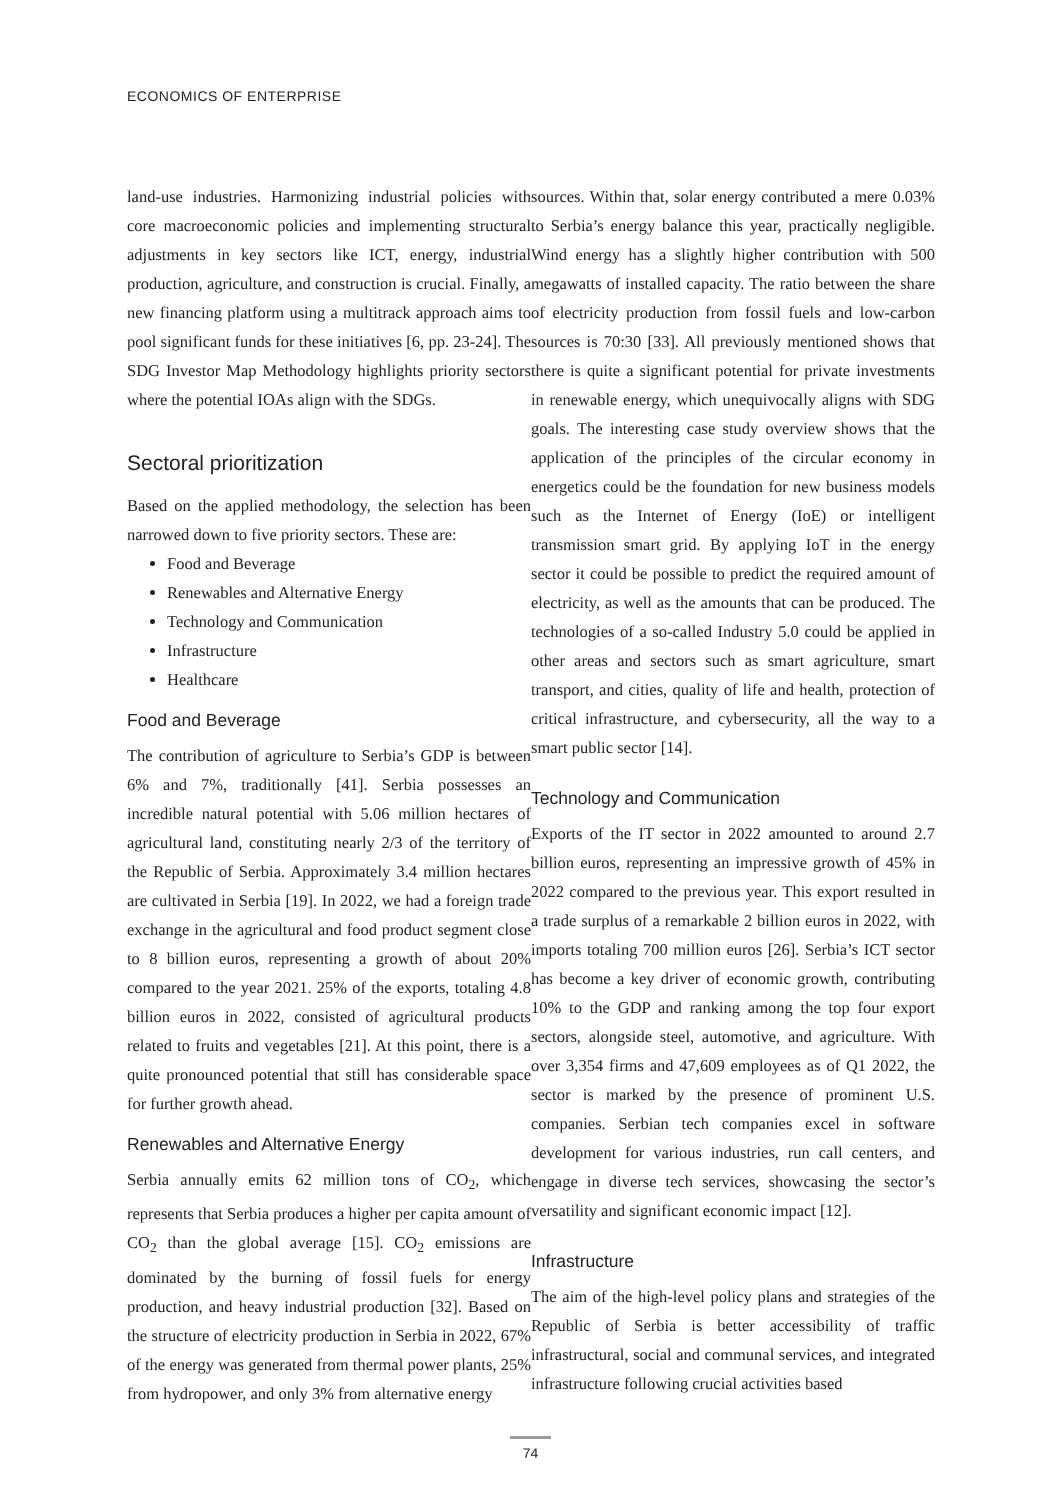ECONOMICS OF ENTERPRISE
land-use industries. Harmonizing industrial policies with core macroeconomic policies and implementing structural adjustments in key sectors like ICT, energy, industrial production, agriculture, and construction is crucial. Finally, a new financing platform using a multitrack approach aims to pool significant funds for these initiatives [6, pp. 23-24]. The SDG Investor Map Methodology highlights priority sectors where the potential IOAs align with the SDGs.
Sectoral prioritization
Based on the applied methodology, the selection has been narrowed down to five priority sectors. These are:
Food and Beverage
Renewables and Alternative Energy
Technology and Communication
Infrastructure
Healthcare
Food and Beverage
The contribution of agriculture to Serbia’s GDP is between 6% and 7%, traditionally [41]. Serbia possesses an incredible natural potential with 5.06 million hectares of agricultural land, constituting nearly 2/3 of the territory of the Republic of Serbia. Approximately 3.4 million hectares are cultivated in Serbia [19]. In 2022, we had a foreign trade exchange in the agricultural and food product segment close to 8 billion euros, representing a growth of about 20% compared to the year 2021. 25% of the exports, totaling 4.8 billion euros in 2022, consisted of agricultural products related to fruits and vegetables [21]. At this point, there is a quite pronounced potential that still has considerable space for further growth ahead.
Renewables and Alternative Energy
Serbia annually emits 62 million tons of CO<sub>2</sub>, which represents that Serbia produces a higher per capita amount of CO<sub>2</sub> than the global average [15]. CO<sub>2</sub> emissions are dominated by the burning of fossil fuels for energy production, and heavy industrial production [32]. Based on the structure of electricity production in Serbia in 2022, 67% of the energy was generated from thermal power plants, 25% from hydropower, and only 3% from alternative energy
sources. Within that, solar energy contributed a mere 0.03% to Serbia’s energy balance this year, practically negligible. Wind energy has a slightly higher contribution with 500 megawatts of installed capacity. The ratio between the share of electricity production from fossil fuels and low-carbon sources is 70:30 [33]. All previously mentioned shows that there is quite a significant potential for private investments in renewable energy, which unequivocally aligns with SDG goals. The interesting case study overview shows that the application of the principles of the circular economy in energetics could be the foundation for new business models such as the Internet of Energy (IoE) or intelligent transmission smart grid. By applying IoT in the energy sector it could be possible to predict the required amount of electricity, as well as the amounts that can be produced. The technologies of a so-called Industry 5.0 could be applied in other areas and sectors such as smart agriculture, smart transport, and cities, quality of life and health, protection of critical infrastructure, and cybersecurity, all the way to a smart public sector [14].
Technology and Communication
Exports of the IT sector in 2022 amounted to around 2.7 billion euros, representing an impressive growth of 45% in 2022 compared to the previous year. This export resulted in a trade surplus of a remarkable 2 billion euros in 2022, with imports totaling 700 million euros [26]. Serbia’s ICT sector has become a key driver of economic growth, contributing 10% to the GDP and ranking among the top four export sectors, alongside steel, automotive, and agriculture. With over 3,354 firms and 47,609 employees as of Q1 2022, the sector is marked by the presence of prominent U.S. companies. Serbian tech companies excel in software development for various industries, run call centers, and engage in diverse tech services, showcasing the sector’s versatility and significant economic impact [12].
Infrastructure
The aim of the high-level policy plans and strategies of the Republic of Serbia is better accessibility of traffic infrastructural, social and communal services, and integrated infrastructure following crucial activities based
74